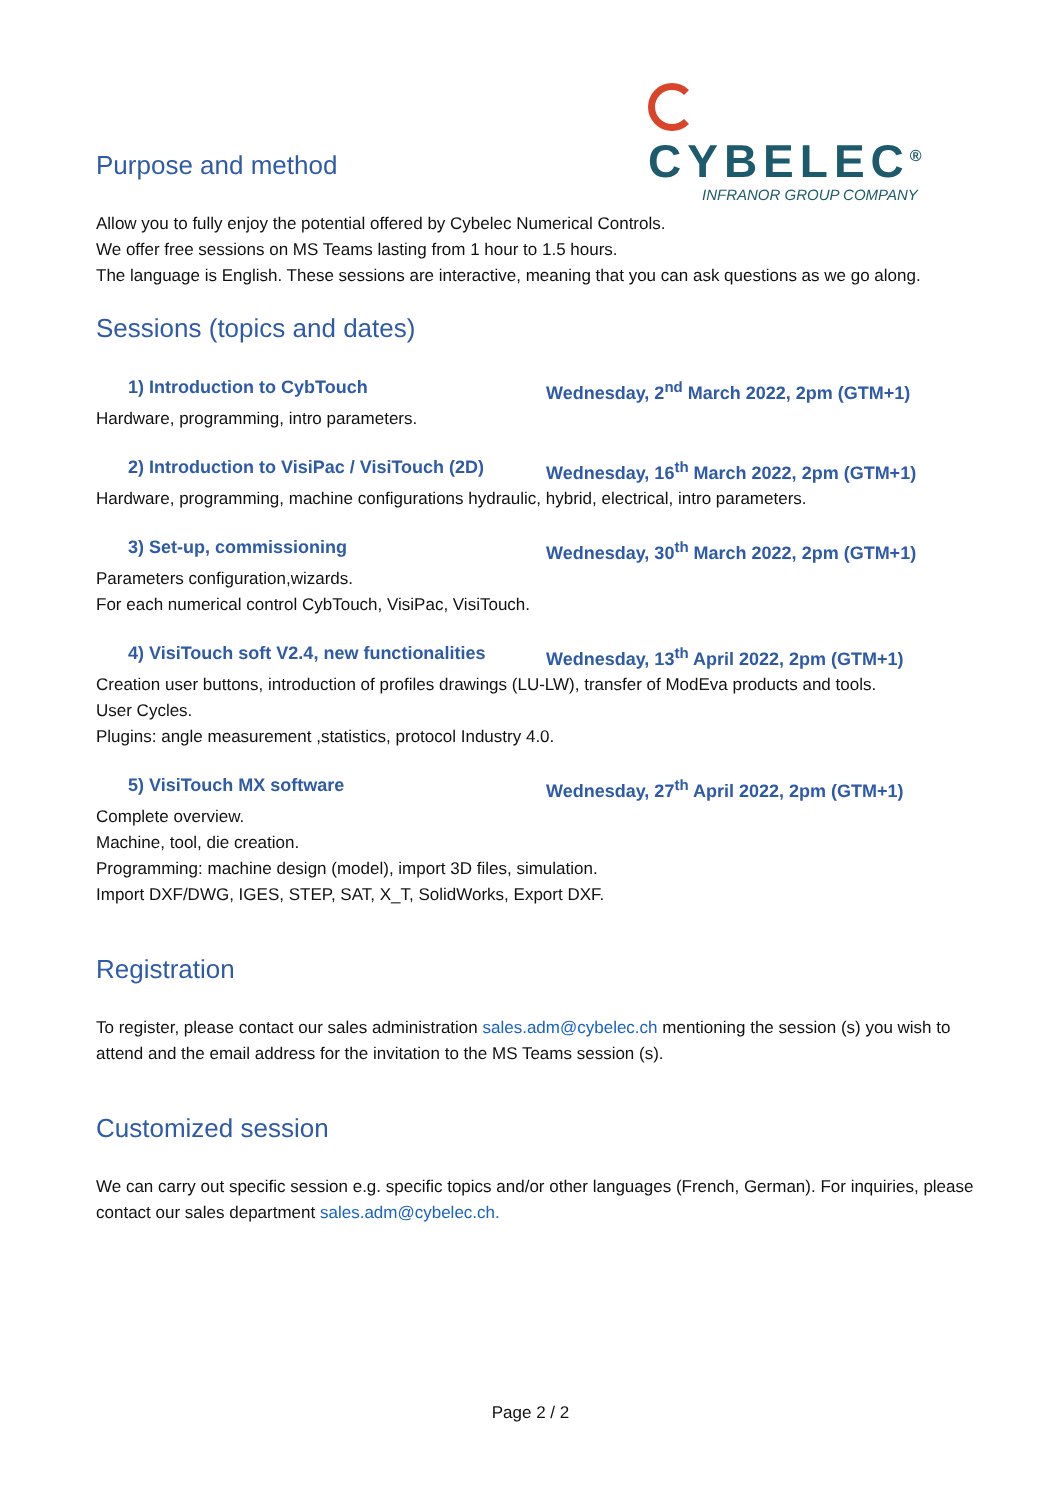CYBELEC<sup>®</sup>
INFRANOR GROUP COMPANY
Purpose and method
Allow you to fully enjoy the potential offered by Cybelec Numerical Controls.
We offer free sessions on MS Teams lasting from 1 hour to 1.5 hours.
The language is English. These sessions are interactive, meaning that you can ask questions as we go along.
Sessions (topics and dates)
1) Introduction to CybTouch Wednesday, 2<sup>nd</sup> March 2022, 2pm (GTM+1)
Hardware, programming, intro parameters.
2) Introduction to VisiPac / VisiTouch (2D) Wednesday, 16<sup>th</sup> March 2022, 2pm (GTM+1)
Hardware, programming, machine configurations hydraulic, hybrid, electrical, intro parameters.
3) Set-up, commissioning Wednesday, 30<sup>th</sup> March 2022, 2pm (GTM+1)
Parameters configuration,wizards.
For each numerical control CybTouch, VisiPac, VisiTouch.
4) VisiTouch soft V2.4, new functionalities Wednesday, 13<sup>th</sup> April 2022, 2pm (GTM+1)
Creation user buttons, introduction of profiles drawings (LU-LW), transfer of ModEva products and tools.
User Cycles.
Plugins: angle measurement ,statistics, protocol Industry 4.0.
5) VisiTouch MX software Wednesday, 27<sup>th</sup> April 2022, 2pm (GTM+1)
Complete overview.
Machine, tool, die creation.
Programming: machine design (model), import 3D files, simulation.
Import DXF/DWG, IGES, STEP, SAT, X_T, SolidWorks, Export DXF.
Registration
To register, please contact our sales administration sales.adm@cybelec.ch mentioning the session (s) you wish to attend and the email address for the invitation to the MS Teams session (s).
Customized session
We can carry out specific session e.g. specific topics and/or other languages (French, German). For inquiries, please contact our sales department sales.adm@cybelec.ch.
Page 2 / 2